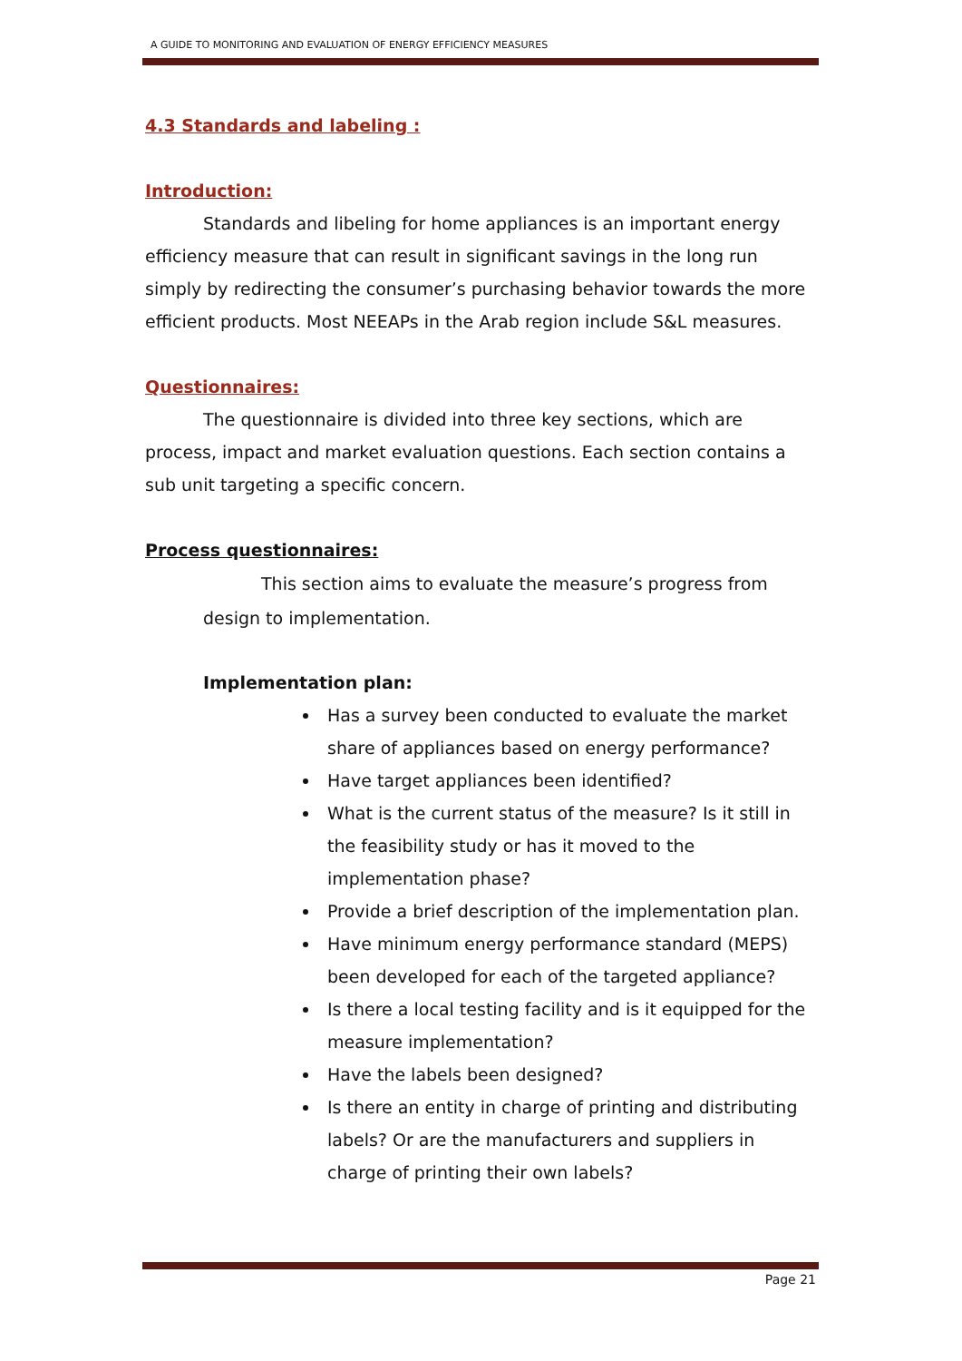A GUIDE TO MONITORING AND EVALUATION OF ENERGY EFFICIENCY MEASURES
4.3 Standards and labeling :
Introduction:
Standards and libeling for home appliances is an important energy efficiency measure that can result in significant savings in the long run simply by redirecting the consumer’s purchasing behavior towards the more efficient products. Most NEEAPs in the Arab region include S&L measures.
Questionnaires:
The questionnaire is divided into three key sections, which are process, impact and market evaluation questions. Each section contains a sub unit targeting a specific concern.
Process questionnaires:
This section aims to evaluate the measure’s progress from design to implementation.
Implementation plan:
Has a survey been conducted to evaluate the market share of appliances based on energy performance?
Have target appliances been identified?
What is the current status of the measure? Is it still in the feasibility study or has it moved to the implementation phase?
Provide a brief description of the implementation plan.
Have minimum energy performance standard (MEPS) been developed for each of the targeted appliance?
Is there a local testing facility and is it equipped for the measure implementation?
Have the labels been designed?
Is there an entity in charge of printing and distributing labels? Or are the manufacturers and suppliers in charge of printing their own labels?
Page 21